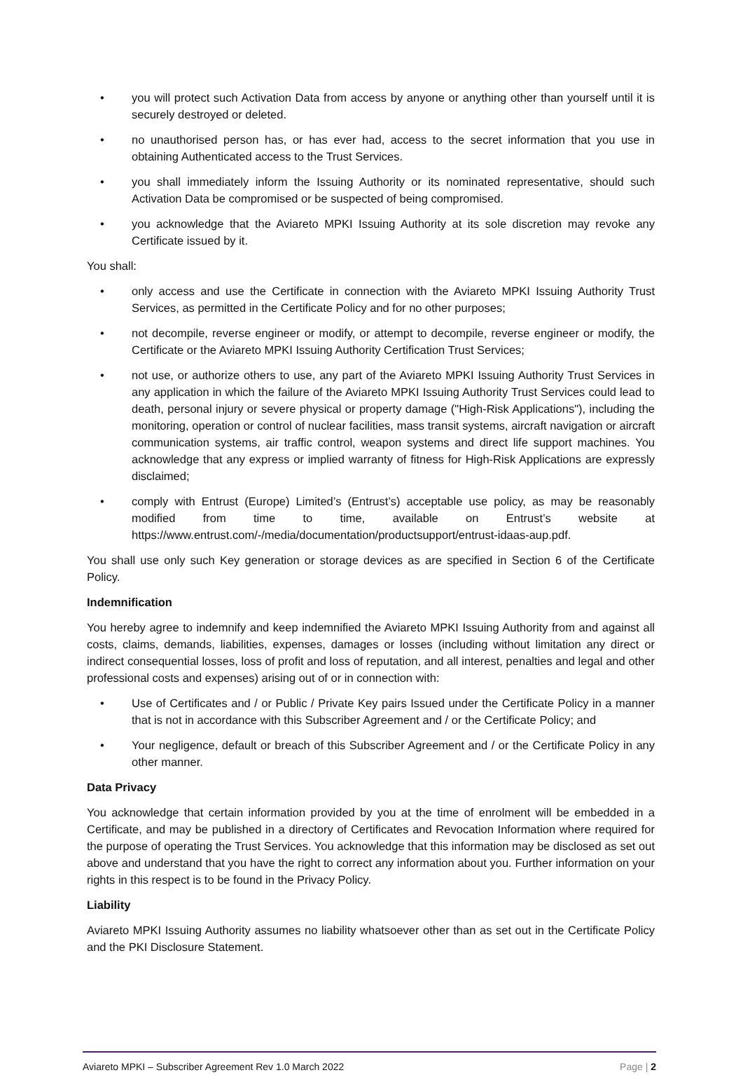• you will protect such Activation Data from access by anyone or anything other than yourself until it is securely destroyed or deleted.
• no unauthorised person has, or has ever had, access to the secret information that you use in obtaining Authenticated access to the Trust Services.
• you shall immediately inform the Issuing Authority or its nominated representative, should such Activation Data be compromised or be suspected of being compromised.
• you acknowledge that the Aviareto MPKI Issuing Authority at its sole discretion may revoke any Certificate issued by it.
You shall:
• only access and use the Certificate in connection with the Aviareto MPKI Issuing Authority Trust Services, as permitted in the Certificate Policy and for no other purposes;
• not decompile, reverse engineer or modify, or attempt to decompile, reverse engineer or modify, the Certificate or the Aviareto MPKI Issuing Authority Certification Trust Services;
• not use, or authorize others to use, any part of the Aviareto MPKI Issuing Authority Trust Services in any application in which the failure of the Aviareto MPKI Issuing Authority Trust Services could lead to death, personal injury or severe physical or property damage ("High-Risk Applications"), including the monitoring, operation or control of nuclear facilities, mass transit systems, aircraft navigation or aircraft communication systems, air traffic control, weapon systems and direct life support machines. You acknowledge that any express or implied warranty of fitness for High-Risk Applications are expressly disclaimed;
• comply with Entrust (Europe) Limited’s (Entrust’s) acceptable use policy, as may be reasonably modified from time to time, available on Entrust’s website at https://www.entrust.com/-/media/documentation/productsupport/entrust-idaas-aup.pdf.
You shall use only such Key generation or storage devices as are specified in Section 6 of the Certificate Policy.
Indemnification
You hereby agree to indemnify and keep indemnified the Aviareto MPKI Issuing Authority from and against all costs, claims, demands, liabilities, expenses, damages or losses (including without limitation any direct or indirect consequential losses, loss of profit and loss of reputation, and all interest, penalties and legal and other professional costs and expenses) arising out of or in connection with:
• Use of Certificates and / or Public / Private Key pairs Issued under the Certificate Policy in a manner that is not in accordance with this Subscriber Agreement and / or the Certificate Policy; and
• Your negligence, default or breach of this Subscriber Agreement and / or the Certificate Policy in any other manner.
Data Privacy
You acknowledge that certain information provided by you at the time of enrolment will be embedded in a Certificate, and may be published in a directory of Certificates and Revocation Information where required for the purpose of operating the Trust Services. You acknowledge that this information may be disclosed as set out above and understand that you have the right to correct any information about you. Further information on your rights in this respect is to be found in the Privacy Policy.
Liability
Aviareto MPKI Issuing Authority assumes no liability whatsoever other than as set out in the Certificate Policy and the PKI Disclosure Statement.
Aviareto MPKI – Subscriber Agreement Rev 1.0 March 2022 Page | 2